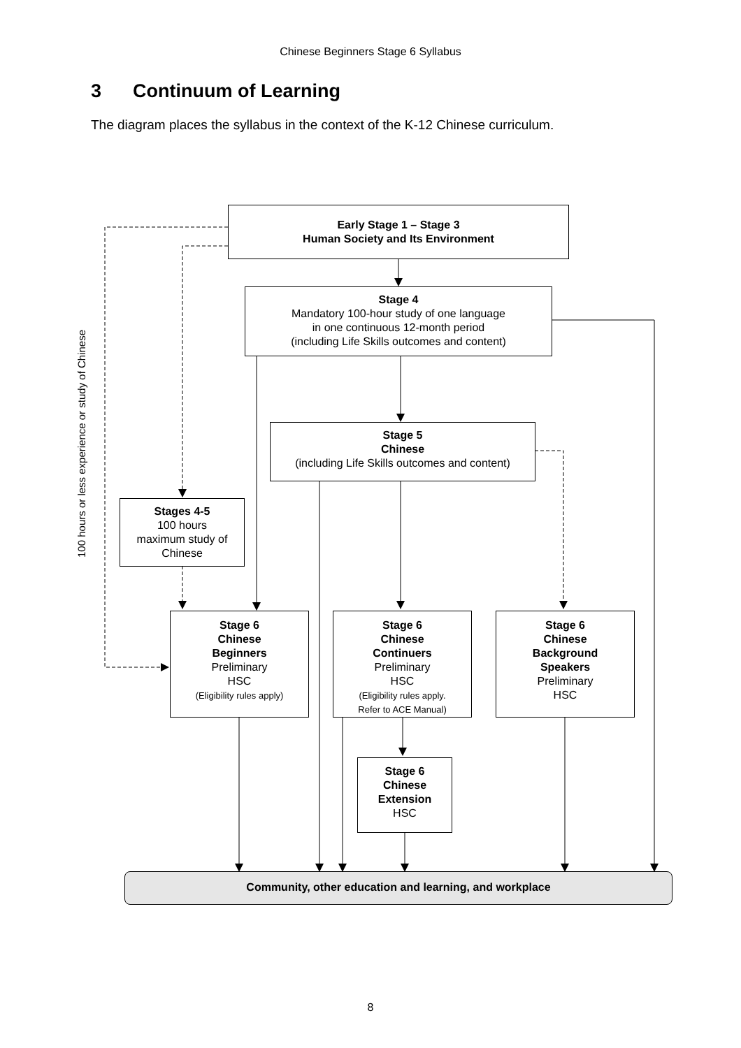Chinese Beginners Stage 6 Syllabus
3 Continuum of Learning
The diagram places the syllabus in the context of the K-12 Chinese curriculum.
100 hours or less experience or study of Chinese
Early Stage 1 – Stage 3
Human Society and Its Environment
Stage 4
Mandatory 100-hour study of one language
in one continuous 12-month period
(including Life Skills outcomes and content)
Stage 5
Chinese
(including Life Skills outcomes and content)
Stages 4-5
100 hours
maximum study of
Chinese
Stage 6
Chinese
Beginners
Preliminary
HSC
(Eligibility rules apply)
Stage 6
Chinese
Continuers
Preliminary
HSC
(Eligibility rules apply.
Refer to ACE Manual)
Stage 6
Chinese
Background
Speakers
Preliminary
HSC
Stage 6
Chinese
Extension
HSC
Community, other education and learning, and workplace
8